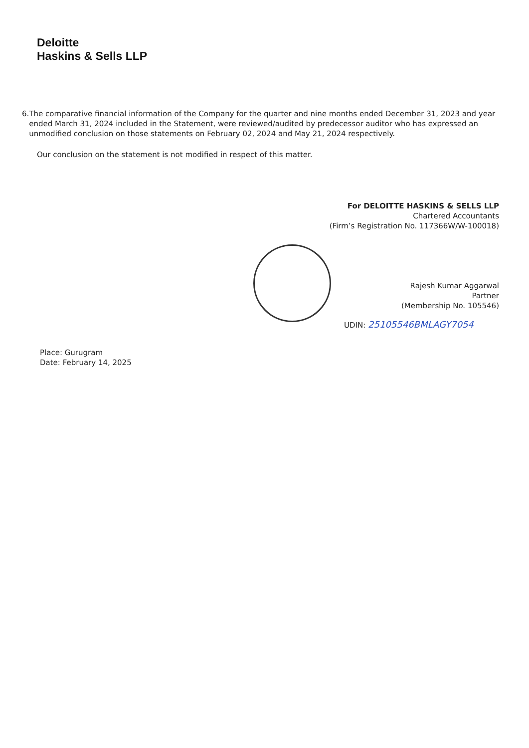Deloitte
Haskins & Sells LLP
6. The comparative financial information of the Company for the quarter and nine months ended December 31, 2023 and year ended March 31, 2024 included in the Statement, were reviewed/audited by predecessor auditor who has expressed an unmodified conclusion on those statements on February 02, 2024 and May 21, 2024 respectively.
Our conclusion on the statement is not modified in respect of this matter.
For DELOITTE HASKINS & SELLS LLP
Chartered Accountants
(Firm’s Registration No. 117366W/W-100018)
Rajesh Kumar Aggarwal
Partner
(Membership No. 105546)
UDIN: 25105546BMLAGY7054
Place: Gurugram
Date: February 14, 2025